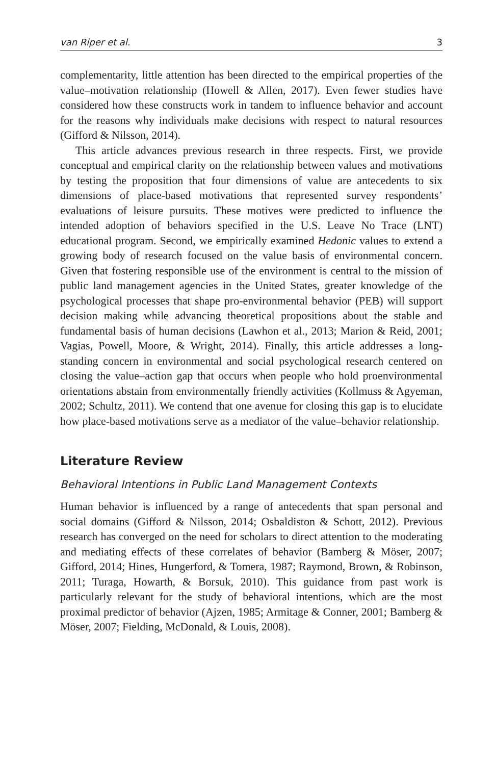van Riper et al. 3
complementarity, little attention has been directed to the empirical properties of the value–motivation relationship (Howell & Allen, 2017). Even fewer studies have considered how these constructs work in tandem to influence behavior and account for the reasons why individuals make decisions with respect to natural resources (Gifford & Nilsson, 2014).
This article advances previous research in three respects. First, we provide conceptual and empirical clarity on the relationship between values and motivations by testing the proposition that four dimensions of value are antecedents to six dimensions of place-based motivations that represented survey respondents’ evaluations of leisure pursuits. These motives were predicted to influence the intended adoption of behaviors specified in the U.S. Leave No Trace (LNT) educational program. Second, we empirically examined Hedonic values to extend a growing body of research focused on the value basis of environmental concern. Given that fostering responsible use of the environment is central to the mission of public land management agencies in the United States, greater knowledge of the psychological processes that shape pro-environmental behavior (PEB) will support decision making while advancing theoretical propositions about the stable and fundamental basis of human decisions (Lawhon et al., 2013; Marion & Reid, 2001; Vagias, Powell, Moore, & Wright, 2014). Finally, this article addresses a long-standing concern in environmental and social psychological research centered on closing the value–action gap that occurs when people who hold proenvironmental orientations abstain from environmentally friendly activities (Kollmuss & Agyeman, 2002; Schultz, 2011). We contend that one avenue for closing this gap is to elucidate how place-based motivations serve as a mediator of the value–behavior relationship.
Literature Review
Behavioral Intentions in Public Land Management Contexts
Human behavior is influenced by a range of antecedents that span personal and social domains (Gifford & Nilsson, 2014; Osbaldiston & Schott, 2012). Previous research has converged on the need for scholars to direct attention to the moderating and mediating effects of these correlates of behavior (Bamberg & Möser, 2007; Gifford, 2014; Hines, Hungerford, & Tomera, 1987; Raymond, Brown, & Robinson, 2011; Turaga, Howarth, & Borsuk, 2010). This guidance from past work is particularly relevant for the study of behavioral intentions, which are the most proximal predictor of behavior (Ajzen, 1985; Armitage & Conner, 2001; Bamberg & Möser, 2007; Fielding, McDonald, & Louis, 2008).